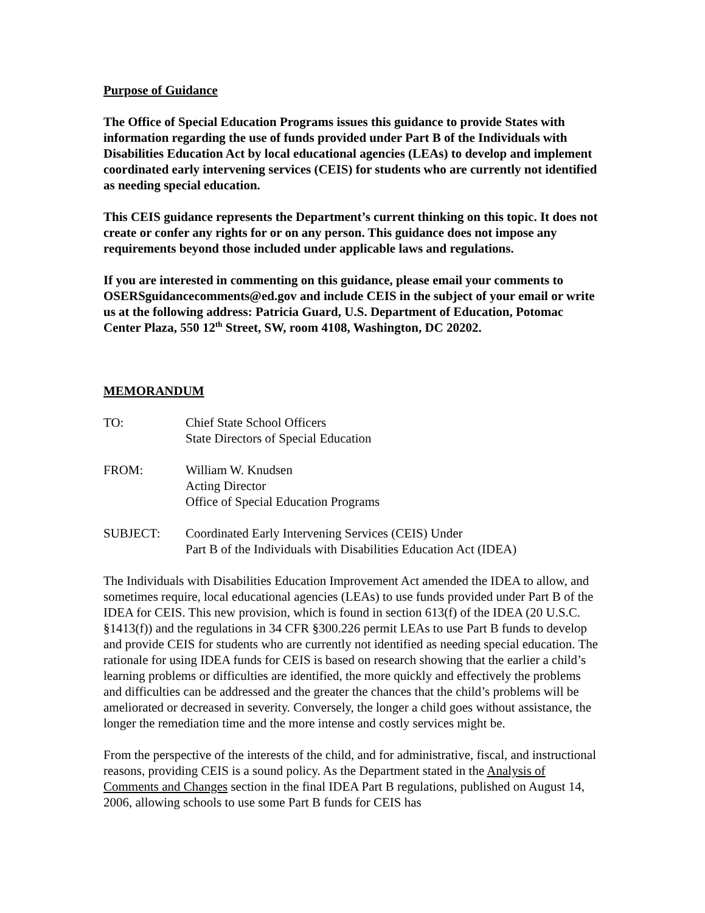Purpose of Guidance
The Office of Special Education Programs issues this guidance to provide States with information regarding the use of funds provided under Part B of the Individuals with Disabilities Education Act by local educational agencies (LEAs) to develop and implement coordinated early intervening services (CEIS) for students who are currently not identified as needing special education.
This CEIS guidance represents the Department’s current thinking on this topic. It does not create or confer any rights for or on any person. This guidance does not impose any requirements beyond those included under applicable laws and regulations.
If you are interested in commenting on this guidance, please email your comments to OSERSguidancecomments@ed.gov and include CEIS in the subject of your email or write us at the following address: Patricia Guard, U.S. Department of Education, Potomac Center Plaza, 550 12<sup>th</sup> Street, SW, room 4108, Washington, DC 20202.
MEMORANDUM
TO: Chief State School Officers
State Directors of Special Education
FROM: William W. Knudsen
Acting Director
Office of Special Education Programs
SUBJECT: Coordinated Early Intervening Services (CEIS) Under
Part B of the Individuals with Disabilities Education Act (IDEA)
The Individuals with Disabilities Education Improvement Act amended the IDEA to allow, and sometimes require, local educational agencies (LEAs) to use funds provided under Part B of the IDEA for CEIS. This new provision, which is found in section 613(f) of the IDEA (20 U.S.C. §1413(f)) and the regulations in 34 CFR §300.226 permit LEAs to use Part B funds to develop and provide CEIS for students who are currently not identified as needing special education. The rationale for using IDEA funds for CEIS is based on research showing that the earlier a child’s learning problems or difficulties are identified, the more quickly and effectively the problems and difficulties can be addressed and the greater the chances that the child’s problems will be ameliorated or decreased in severity. Conversely, the longer a child goes without assistance, the longer the remediation time and the more intense and costly services might be.
From the perspective of the interests of the child, and for administrative, fiscal, and instructional reasons, providing CEIS is a sound policy. As the Department stated in the Analysis of Comments and Changes section in the final IDEA Part B regulations, published on August 14, 2006, allowing schools to use some Part B funds for CEIS has